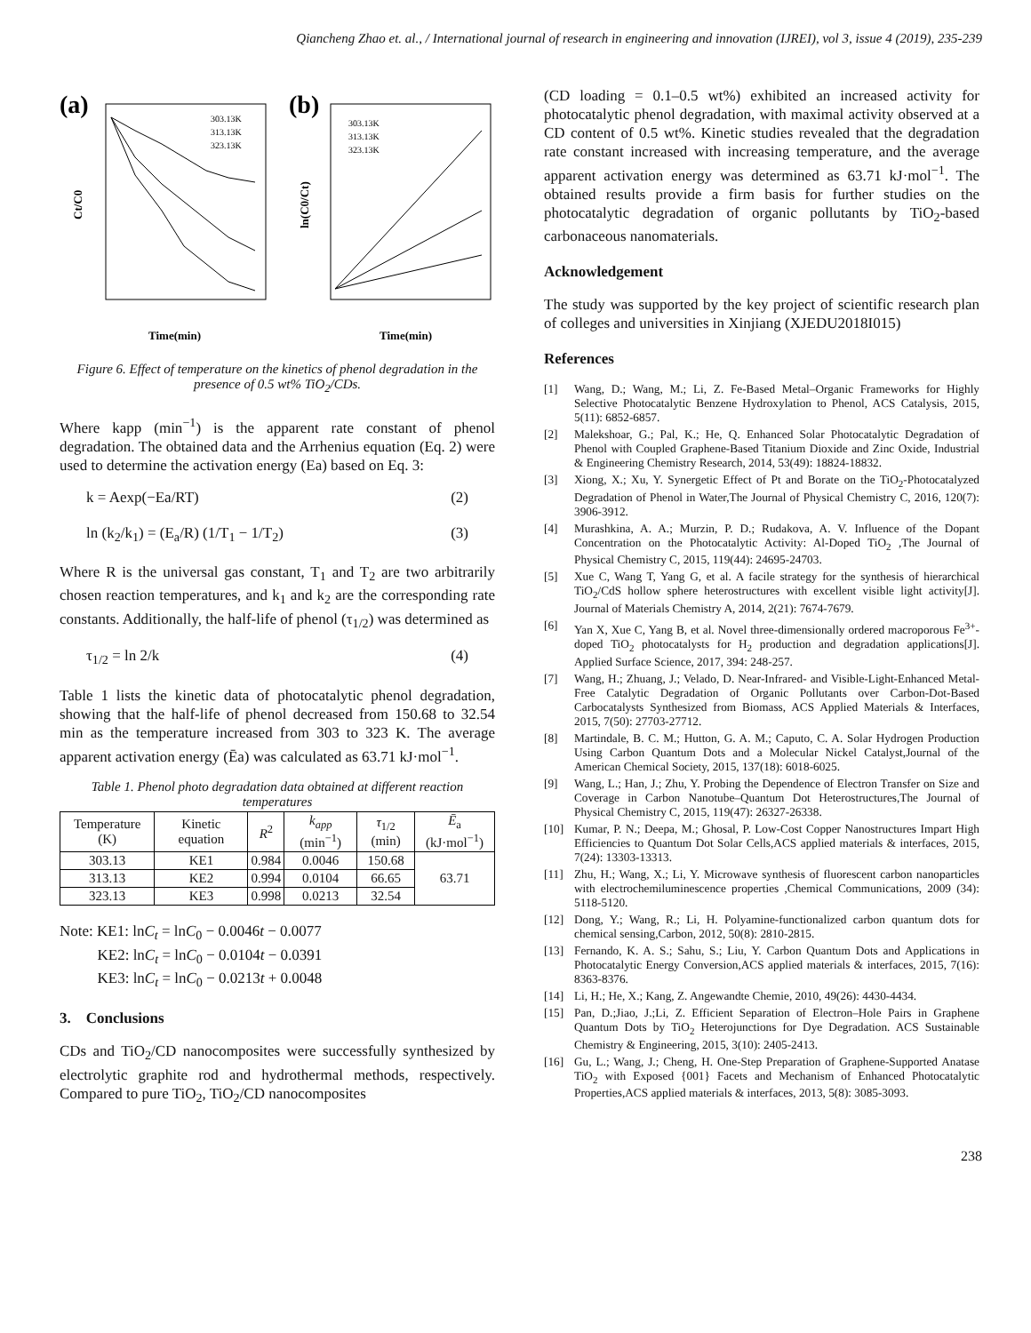Qiancheng Zhao et. al., / International journal of research in engineering and innovation (IJREI), vol 3, issue 4 (2019), 235-239
(a)
(b)
303.13K
313.13K
323.13K
303.13K
313.13K
323.13K
Time(min)
Time(min)
Ct/C0
ln(C0/Ct)
Figure 6. Effect of temperature on the kinetics of phenol degradation in the presence of 0.5 wt% TiO<sub>2</sub>/CDs.
Where kapp (min<sup>−1</sup>) is the apparent rate constant of phenol degradation. The obtained data and the Arrhenius equation (Eq. 2) were used to determine the activation energy (Ea) based on Eq. 3:
k = Aexp(−Ea/RT) (2)
ln (k<sub>2</sub>/k<sub>1</sub>) = (E<sub>a</sub>/R) (1/T<sub>1</sub> − 1/T<sub>2</sub>) (3)
Where R is the universal gas constant, T<sub>1</sub> and T<sub>2</sub> are two arbitrarily chosen reaction temperatures, and k<sub>1</sub> and k<sub>2</sub> are the corresponding rate constants. Additionally, the half-life of phenol (τ<sub>1/2</sub>) was determined as
τ<sub>1/2</sub> = ln 2/k (4)
Table 1 lists the kinetic data of photocatalytic phenol degradation, showing that the half-life of phenol decreased from 150.68 to 32.54 min as the temperature increased from 303 to 323 K. The average apparent activation energy (Ēa) was calculated as 63.71 kJ·mol<sup>−1</sup>.
Table 1. Phenol photo degradation data obtained at different reaction temperatures
| Temperature (K) | Kinetic equation | R<sup>2</sup> | k<sub>app</sub> (min<sup>−1</sup>) | τ<sub>1/2</sub> (min) | Ē<sub>a</sub> (kJ·mol<sup>−1</sup>) |
| --- | --- | --- | --- | --- | --- |
| 303.13 | KE1 | 0.984 | 0.0046 | 150.68 | 63.71 |
| 313.13 | KE2 | 0.994 | 0.0104 | 66.65 | |
| 323.13 | KE3 | 0.998 | 0.0213 | 32.54 | |
Note: KE1: lnC<sub>t</sub> = lnC<sub>0</sub> − 0.0046t − 0.0077
KE2: lnC<sub>t</sub> = lnC<sub>0</sub> − 0.0104t − 0.0391
KE3: lnC<sub>t</sub> = lnC<sub>0</sub> − 0.0213t + 0.0048
3. Conclusions
CDs and TiO<sub>2</sub>/CD nanocomposites were successfully synthesized by electrolytic graphite rod and hydrothermal methods, respectively. Compared to pure TiO<sub>2</sub>, TiO<sub>2</sub>/CD nanocomposites
(CD loading = 0.1–0.5 wt%) exhibited an increased activity for photocatalytic phenol degradation, with maximal activity observed at a CD content of 0.5 wt%. Kinetic studies revealed that the degradation rate constant increased with increasing temperature, and the average apparent activation energy was determined as 63.71 kJ·mol<sup>−1</sup>. The obtained results provide a firm basis for further studies on the photocatalytic degradation of organic pollutants by TiO<sub>2</sub>-based carbonaceous nanomaterials.
Acknowledgement
The study was supported by the key project of scientific research plan of colleges and universities in Xinjiang (XJEDU2018I015)
References
[1] Wang, D.; Wang, M.; Li, Z. Fe-Based Metal–Organic Frameworks for Highly Selective Photocatalytic Benzene Hydroxylation to Phenol, ACS Catalysis, 2015, 5(11): 6852-6857.
[2] Malekshoar, G.; Pal, K.; He, Q. Enhanced Solar Photocatalytic Degradation of Phenol with Coupled Graphene-Based Titanium Dioxide and Zinc Oxide, Industrial & Engineering Chemistry Research, 2014, 53(49): 18824-18832.
[3] Xiong, X.; Xu, Y. Synergetic Effect of Pt and Borate on the TiO<sub>2</sub>-Photocatalyzed Degradation of Phenol in Water,The Journal of Physical Chemistry C, 2016, 120(7): 3906-3912.
[4] Murashkina, A. A.; Murzin, P. D.; Rudakova, A. V. Influence of the Dopant Concentration on the Photocatalytic Activity: Al-Doped TiO<sub>2</sub> ,The Journal of Physical Chemistry C, 2015, 119(44): 24695-24703.
[5] Xue C, Wang T, Yang G, et al. A facile strategy for the synthesis of hierarchical TiO<sub>2</sub>/CdS hollow sphere heterostructures with excellent visible light activity[J]. Journal of Materials Chemistry A, 2014, 2(21): 7674-7679.
[6] Yan X, Xue C, Yang B, et al. Novel three-dimensionally ordered macroporous Fe<sup>3+</sup>-doped TiO<sub>2</sub> photocatalysts for H<sub>2</sub> production and degradation applications[J]. Applied Surface Science, 2017, 394: 248-257.
[7] Wang, H.; Zhuang, J.; Velado, D. Near-Infrared- and Visible-Light-Enhanced Metal-Free Catalytic Degradation of Organic Pollutants over Carbon-Dot-Based Carbocatalysts Synthesized from Biomass, ACS Applied Materials & Interfaces, 2015, 7(50): 27703-27712.
[8] Martindale, B. C. M.; Hutton, G. A. M.; Caputo, C. A. Solar Hydrogen Production Using Carbon Quantum Dots and a Molecular Nickel Catalyst,Journal of the American Chemical Society, 2015, 137(18): 6018-6025.
[9] Wang, L.; Han, J.; Zhu, Y. Probing the Dependence of Electron Transfer on Size and Coverage in Carbon Nanotube–Quantum Dot Heterostructures,The Journal of Physical Chemistry C, 2015, 119(47): 26327-26338.
[10] Kumar, P. N.; Deepa, M.; Ghosal, P. Low-Cost Copper Nanostructures Impart High Efficiencies to Quantum Dot Solar Cells,ACS applied materials & interfaces, 2015, 7(24): 13303-13313.
[11] Zhu, H.; Wang, X.; Li, Y. Microwave synthesis of fluorescent carbon nanoparticles with electrochemiluminescence properties ,Chemical Communications, 2009 (34): 5118-5120.
[12] Dong, Y.; Wang, R.; Li, H. Polyamine-functionalized carbon quantum dots for chemical sensing,Carbon, 2012, 50(8): 2810-2815.
[13] Fernando, K. A. S.; Sahu, S.; Liu, Y. Carbon Quantum Dots and Applications in Photocatalytic Energy Conversion,ACS applied materials & interfaces, 2015, 7(16): 8363-8376.
[14] Li, H.; He, X.; Kang, Z. Angewandte Chemie, 2010, 49(26): 4430-4434.
[15] Pan, D.;Jiao, J.;Li, Z. Efficient Separation of Electron–Hole Pairs in Graphene Quantum Dots by TiO<sub>2</sub> Heterojunctions for Dye Degradation. ACS Sustainable Chemistry & Engineering, 2015, 3(10): 2405-2413.
[16] Gu, L.; Wang, J.; Cheng, H. One-Step Preparation of Graphene-Supported Anatase TiO<sub>2</sub> with Exposed {001} Facets and Mechanism of Enhanced Photocatalytic Properties,ACS applied materials & interfaces, 2013, 5(8): 3085-3093.
238